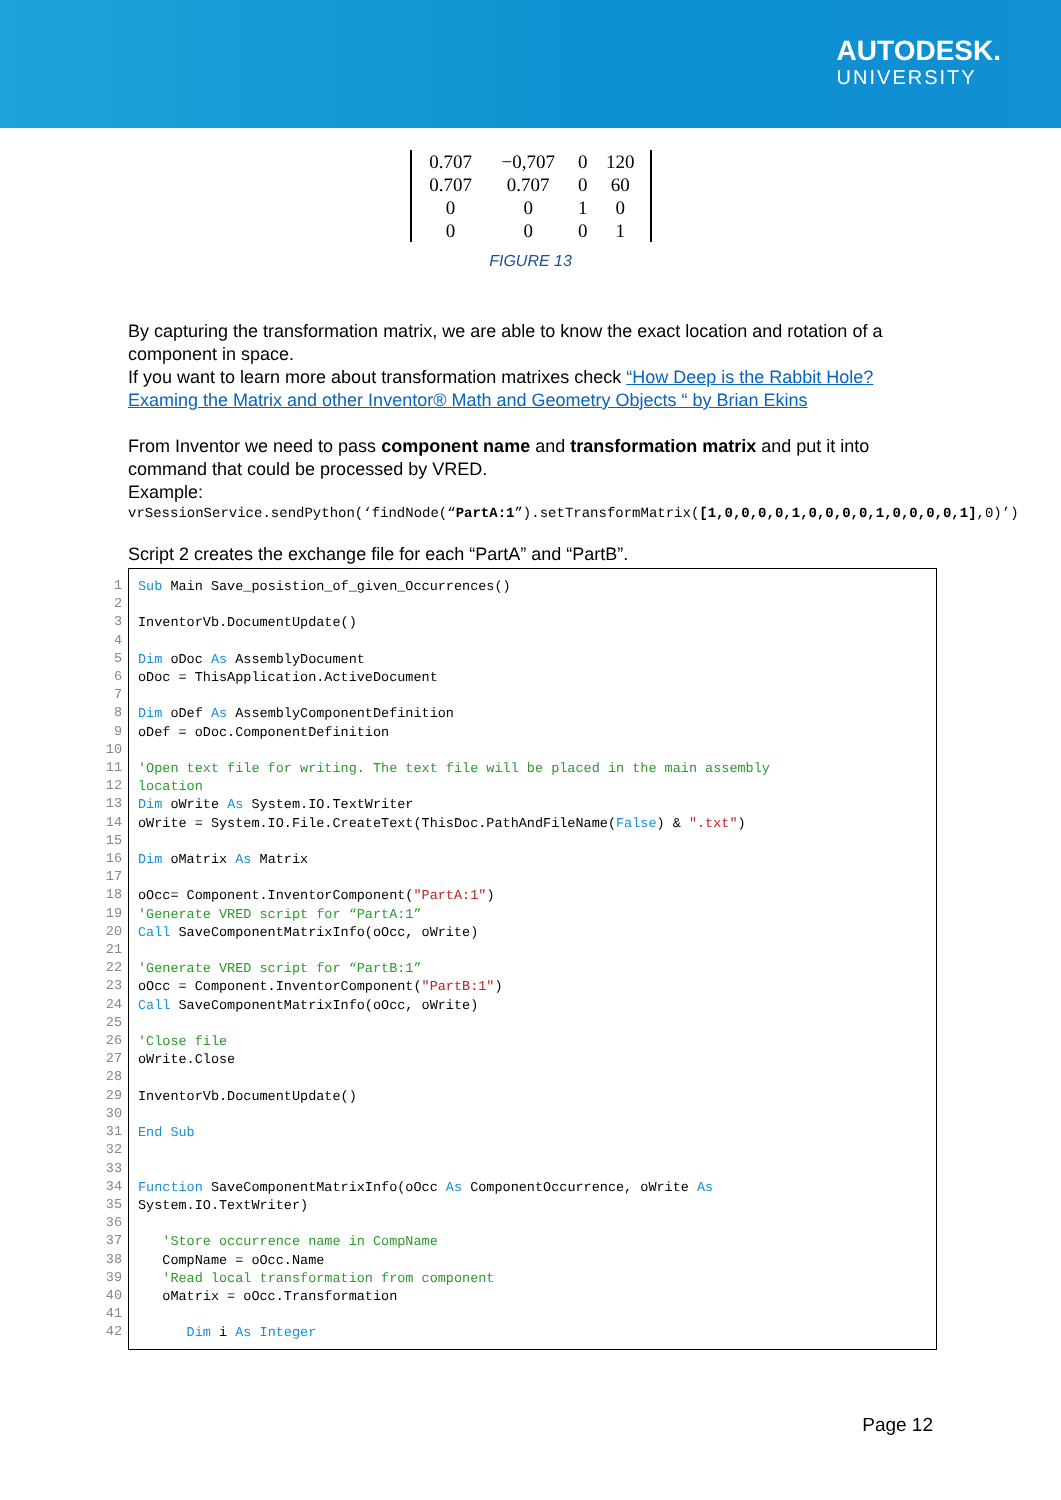AUTODESK.
UNIVERSITY
| 0.707 | −0,707 | 0 | 120 |
| 0.707 | 0.707 | 0 | 60 |
| 0 | 0 | 1 | 0 |
| 0 | 0 | 0 | 1 |
FIGURE 13
By capturing the transformation matrix, we are able to know the exact location and rotation of a component in space.
If you want to learn more about transformation matrixes check “How Deep is the Rabbit Hole? Examing the Matrix and other Inventor® Math and Geometry Objects “ by Brian Ekins
From Inventor we need to pass component name and transformation matrix and put it into command that could be processed by VRED.
Example:
vrSessionService.sendPython(‘findNode(“PartA:1”).setTransformMatrix([1,0,0,0,0,1,0,0,0,0,1,0,0,0,0,1],0)’)
Script 2 creates the exchange file for each “PartA” and “PartB”.
1
2
3
4
5
6
7
8
9
10
11
12
13
14
15
16
17
18
19
20
21
22
23
24
25
26
27
28
29
30
31
32
33
34
35
36
37
38
39
40
41
42
Sub Main Save_posistion_of_given_Occurrences() InventorVb.DocumentUpdate() Dim oDoc As AssemblyDocument oDoc = ThisApplication.ActiveDocument Dim oDef As AssemblyComponentDefinition oDef = oDoc.ComponentDefinition 'Open text file for writing. The text file will be placed in the main assembly location Dim oWrite As System.IO.TextWriter oWrite = System.IO.File.CreateText(ThisDoc.PathAndFileName(False) & ".txt") Dim oMatrix As Matrix oOcc= Component.InventorComponent("PartA:1") 'Generate VRED script for “PartA:1” Call SaveComponentMatrixInfo(oOcc, oWrite) 'Generate VRED script for “PartB:1” oOcc = Component.InventorComponent("PartB:1") Call SaveComponentMatrixInfo(oOcc, oWrite) 'Close file oWrite.Close InventorVb.DocumentUpdate() End Sub Function SaveComponentMatrixInfo(oOcc As ComponentOccurrence, oWrite As System.IO.TextWriter) 'Store occurrence name in CompName CompName = oOcc.Name 'Read local transformation from component oMatrix = oOcc.Transformation Dim i As Integer
Page 12